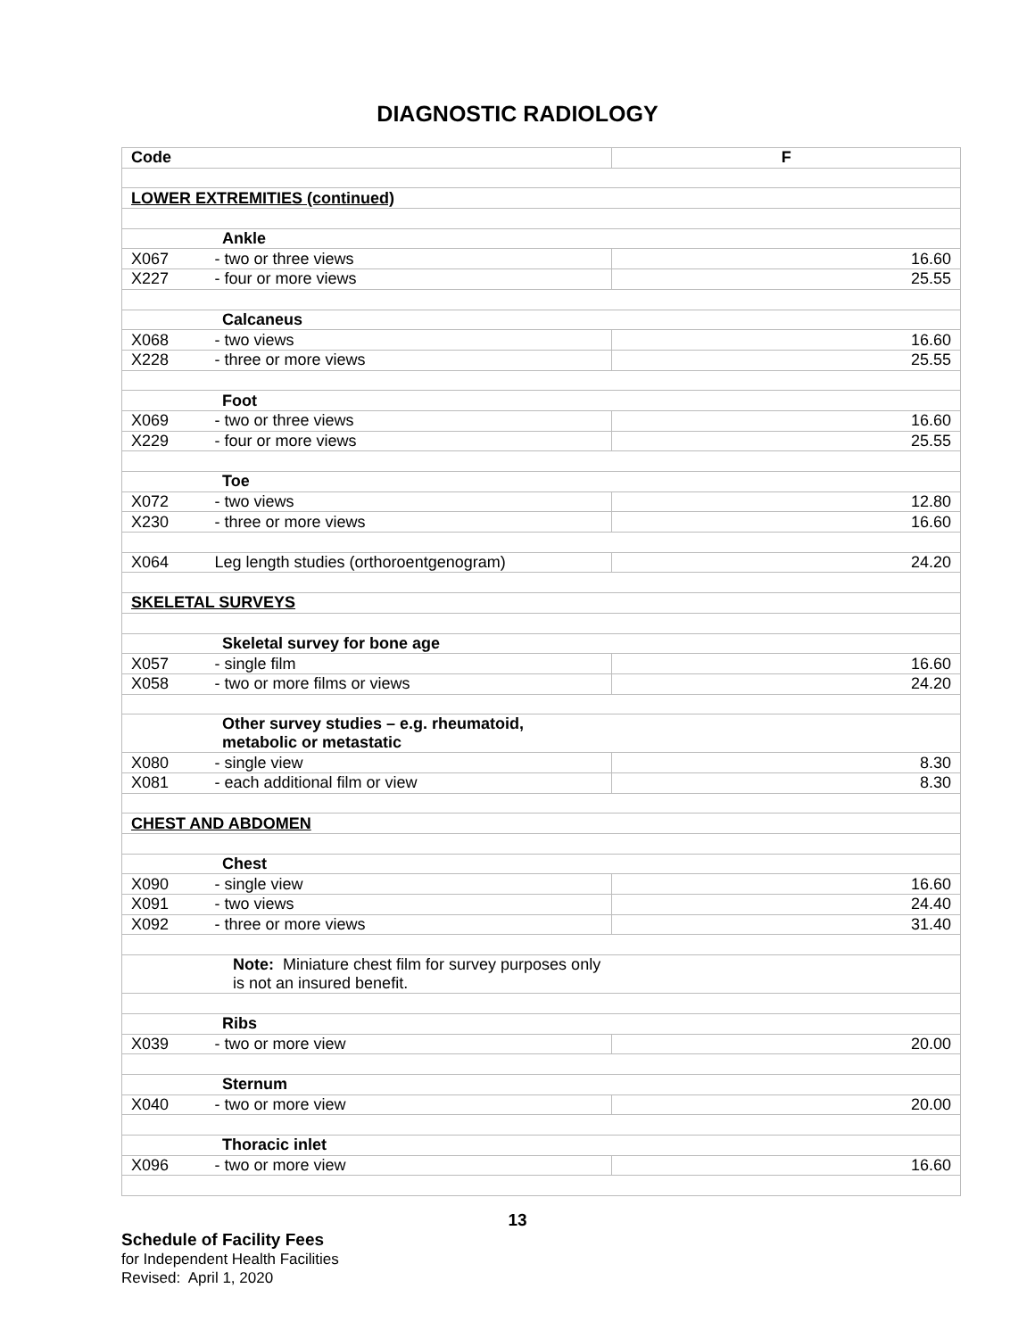DIAGNOSTIC RADIOLOGY
| Code | | F |
| --- | --- | --- |
| LOWER EXTREMITIES (continued) | | |
| Ankle | | |
| X067 | - two or three views | 16.60 |
| X227 | - four or more views | 25.55 |
| Calcaneus | | |
| X068 | - two views | 16.60 |
| X228 | - three or more views | 25.55 |
| Foot | | |
| X069 | - two or three views | 16.60 |
| X229 | - four or more views | 25.55 |
| Toe | | |
| X072 | - two views | 12.80 |
| X230 | - three or more views | 16.60 |
| X064 | Leg length studies (orthoroentgenogram) | 24.20 |
| SKELETAL SURVEYS | | |
| Skeletal survey for bone age | | |
| X057 | - single film | 16.60 |
| X058 | - two or more films or views | 24.20 |
| Other survey studies – e.g. rheumatoid, metabolic or metastatic | | |
| X080 | - single view | 8.30 |
| X081 | - each additional film or view | 8.30 |
| CHEST AND ABDOMEN | | |
| Chest | | |
| X090 | - single view | 16.60 |
| X091 | - two views | 24.40 |
| X092 | - three or more views | 31.40 |
| Note: Miniature chest film for survey purposes only is not an insured benefit. | | |
| Ribs | | |
| X039 | - two or more view | 20.00 |
| Sternum | | |
| X040 | - two or more view | 20.00 |
| Thoracic inlet | | |
| X096 | - two or more view | 16.60 |
13
Schedule of Facility Fees
for Independent Health Facilities
Revised: April 1, 2020